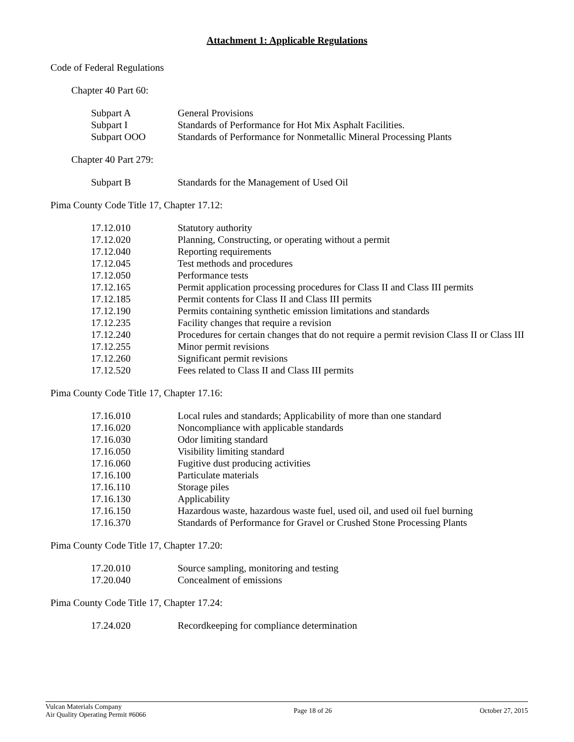Attachment 1: Applicable Regulations
Code of Federal Regulations
Chapter 40 Part 60:
| Subpart A | General Provisions |
| Subpart I | Standards of Performance for Hot Mix Asphalt Facilities. |
| Subpart OOO | Standards of Performance for Nonmetallic Mineral Processing Plants |
Chapter 40 Part 279:
| Subpart B | Standards for the Management of Used Oil |
Pima County Code Title 17, Chapter 17.12:
| 17.12.010 | Statutory authority |
| 17.12.020 | Planning, Constructing, or operating without a permit |
| 17.12.040 | Reporting requirements |
| 17.12.045 | Test methods and procedures |
| 17.12.050 | Performance tests |
| 17.12.165 | Permit application processing procedures for Class II and Class III permits |
| 17.12.185 | Permit contents for Class II and Class III permits |
| 17.12.190 | Permits containing synthetic emission limitations and standards |
| 17.12.235 | Facility changes that require a revision |
| 17.12.240 | Procedures for certain changes that do not require a permit revision Class II or Class III |
| 17.12.255 | Minor permit revisions |
| 17.12.260 | Significant permit revisions |
| 17.12.520 | Fees related to Class II and Class III permits |
Pima County Code Title 17, Chapter 17.16:
| 17.16.010 | Local rules and standards; Applicability of more than one standard |
| 17.16.020 | Noncompliance with applicable standards |
| 17.16.030 | Odor limiting standard |
| 17.16.050 | Visibility limiting standard |
| 17.16.060 | Fugitive dust producing activities |
| 17.16.100 | Particulate materials |
| 17.16.110 | Storage piles |
| 17.16.130 | Applicability |
| 17.16.150 | Hazardous waste, hazardous waste fuel, used oil, and used oil fuel burning |
| 17.16.370 | Standards of Performance for Gravel or Crushed Stone Processing Plants |
Pima County Code Title 17, Chapter 17.20:
| 17.20.010 | Source sampling, monitoring and testing |
| 17.20.040 | Concealment of emissions |
Pima County Code Title 17, Chapter 17.24:
| 17.24.020 | Recordkeeping for compliance determination |
Vulcan Materials Company
Air Quality Operating Permit #6066
Page 18 of 26 October 27, 2015